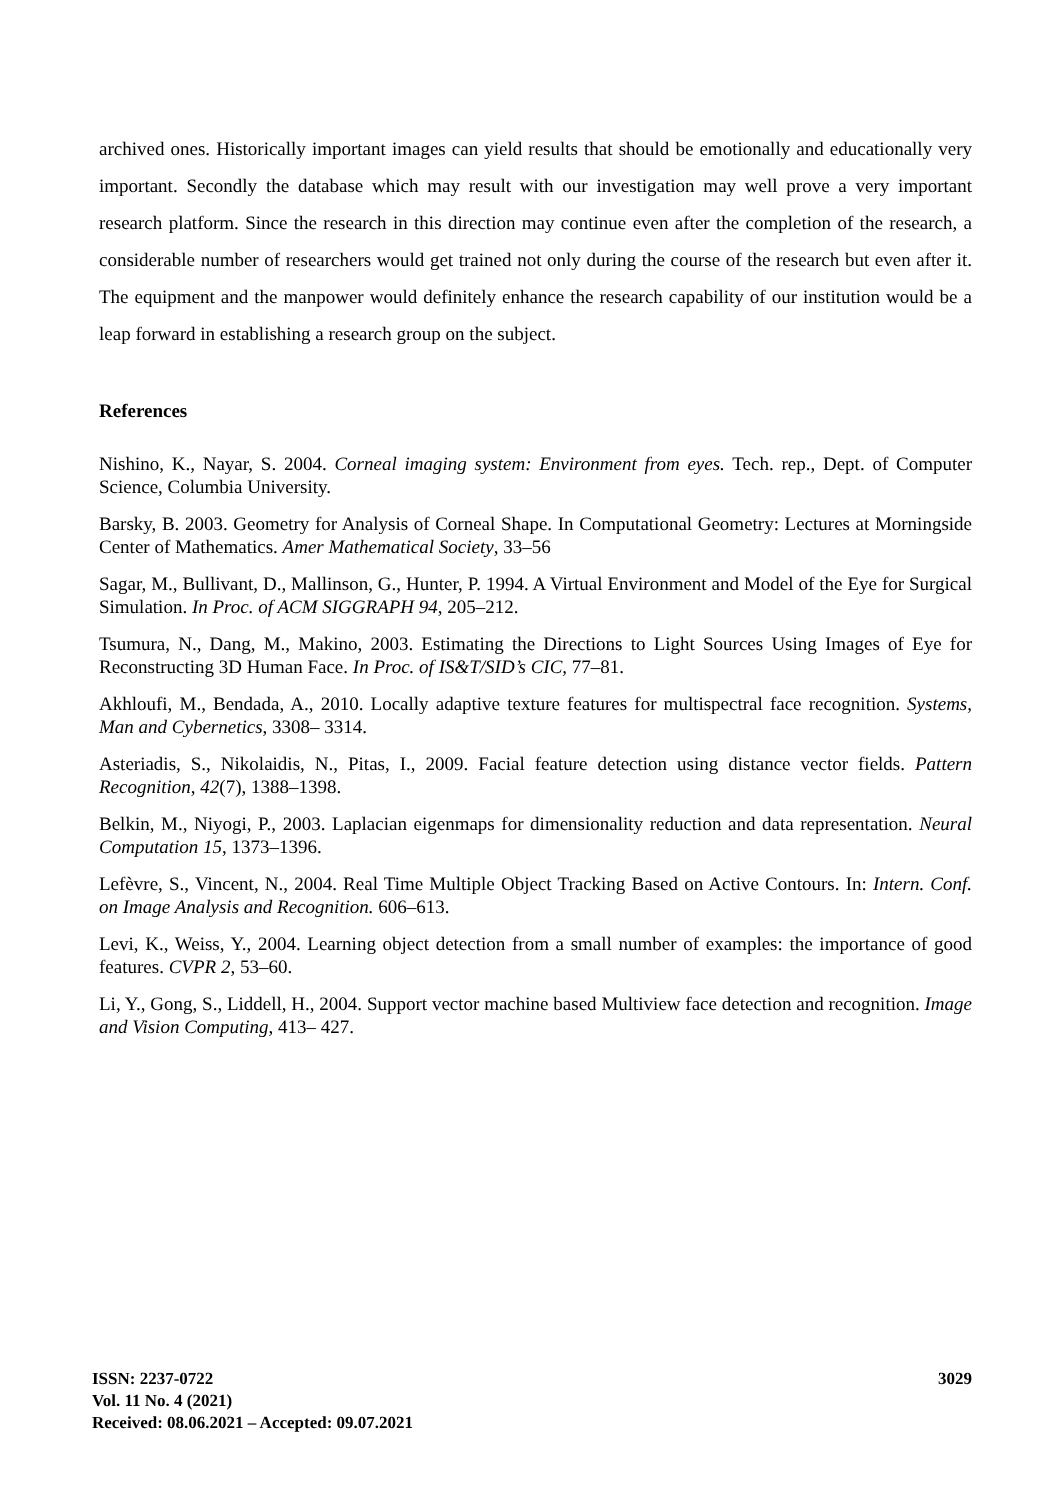archived ones. Historically important images can yield results that should be emotionally and educationally very important. Secondly the database which may result with our investigation may well prove a very important research platform. Since the research in this direction may continue even after the completion of the research, a considerable number of researchers would get trained not only during the course of the research but even after it. The equipment and the manpower would definitely enhance the research capability of our institution would be a leap forward in establishing a research group on the subject.
References
Nishino, K., Nayar, S. 2004. Corneal imaging system: Environment from eyes. Tech. rep., Dept. of Computer Science, Columbia University.
Barsky, B. 2003. Geometry for Analysis of Corneal Shape. In Computational Geometry: Lectures at Morningside Center of Mathematics. Amer Mathematical Society, 33–56
Sagar, M., Bullivant, D., Mallinson, G., Hunter, P. 1994. A Virtual Environment and Model of the Eye for Surgical Simulation. In Proc. of ACM SIGGRAPH 94, 205–212.
Tsumura, N., Dang, M., Makino, 2003. Estimating the Directions to Light Sources Using Images of Eye for Reconstructing 3D Human Face. In Proc. of IS&T/SID’s CIC, 77–81.
Akhloufi, M., Bendada, A., 2010. Locally adaptive texture features for multispectral face recognition. Systems, Man and Cybernetics, 3308– 3314.
Asteriadis, S., Nikolaidis, N., Pitas, I., 2009. Facial feature detection using distance vector fields. Pattern Recognition, 42(7), 1388–1398.
Belkin, M., Niyogi, P., 2003. Laplacian eigenmaps for dimensionality reduction and data representation. Neural Computation 15, 1373–1396.
Lefèvre, S., Vincent, N., 2004. Real Time Multiple Object Tracking Based on Active Contours. In: Intern. Conf. on Image Analysis and Recognition. 606–613.
Levi, K., Weiss, Y., 2004. Learning object detection from a small number of examples: the importance of good features. CVPR 2, 53–60.
Li, Y., Gong, S., Liddell, H., 2004. Support vector machine based Multiview face detection and recognition. Image and Vision Computing, 413– 427.
ISSN: 2237-0722
Vol. 11 No. 4 (2021)
Received: 08.06.2021 – Accepted: 09.07.2021
3029